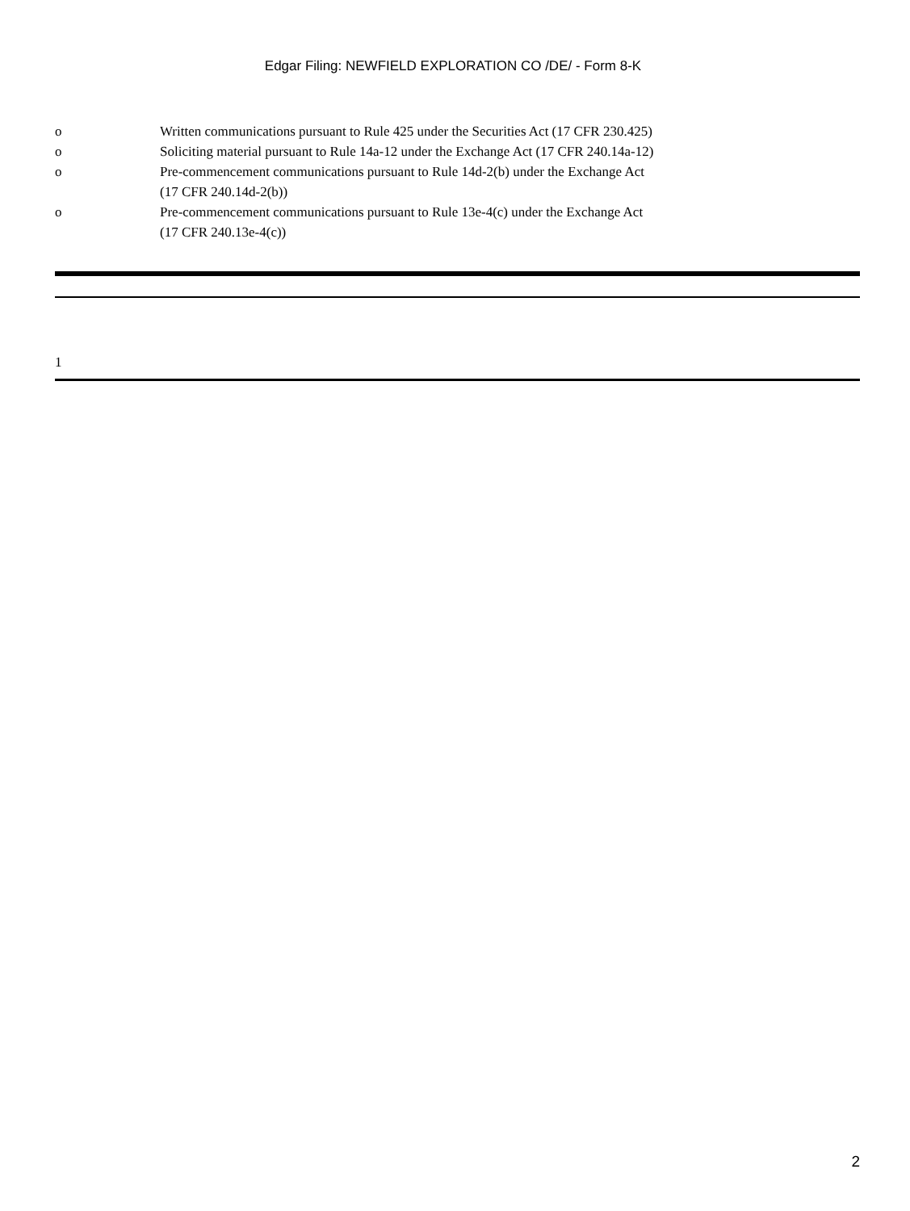Edgar Filing: NEWFIELD EXPLORATION CO /DE/ - Form 8-K
o Written communications pursuant to Rule 425 under the Securities Act (17 CFR 230.425)
o Soliciting material pursuant to Rule 14a-12 under the Exchange Act (17 CFR 240.14a-12)
o Pre-commencement communications pursuant to Rule 14d-2(b) under the Exchange Act
(17 CFR 240.14d-2(b))
o Pre-commencement communications pursuant to Rule 13e-4(c) under the Exchange Act
(17 CFR 240.13e-4(c))
1
2